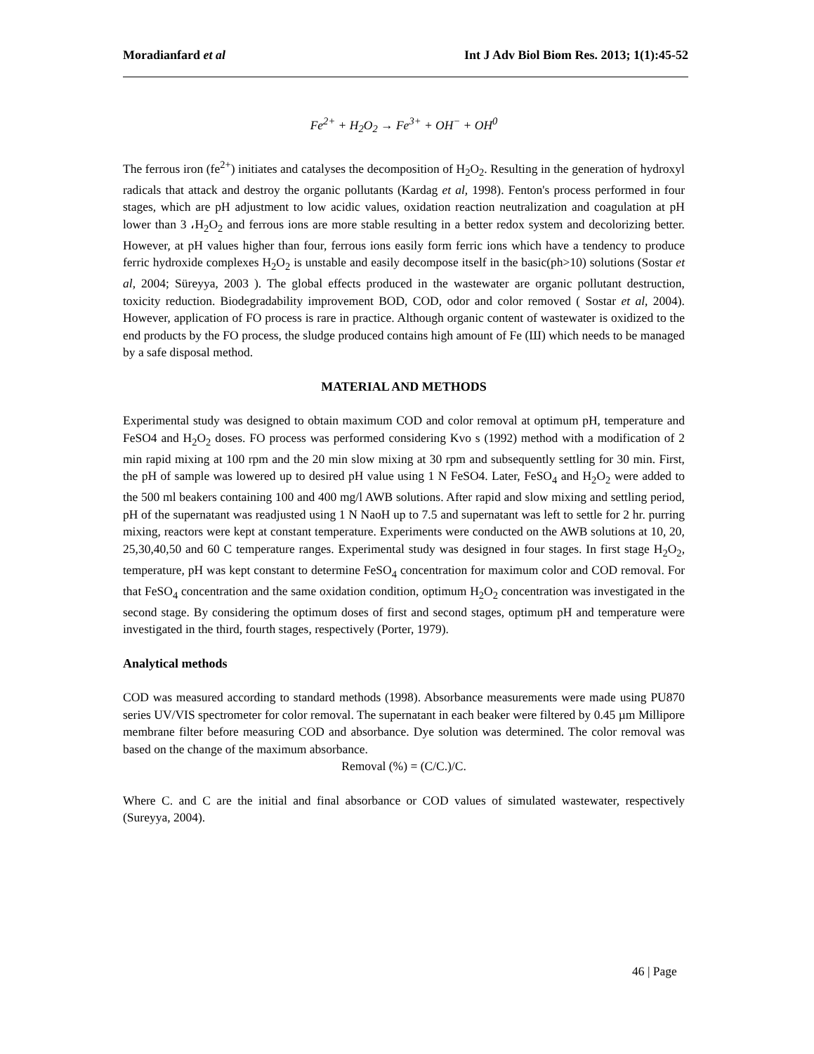Moradianfard et al Int J Adv Biol Biom Res. 2013; 1(1):45-52
Fe<sup>2+</sup> + H<sub>2</sub>O<sub>2</sub> → Fe<sup>3+</sup> + OH<sup>−</sup> + OH<sup>0</sup>
The ferrous iron (fe<sup>2+</sup>) initiates and catalyses the decomposition of H<sub>2</sub>O<sub>2</sub>. Resulting in the generation of hydroxyl radicals that attack and destroy the organic pollutants (Kardag et al, 1998). Fenton's process performed in four stages, which are pH adjustment to low acidic values, oxidation reaction neutralization and coagulation at pH lower than 3 ،H<sub>2</sub>O<sub>2</sub> and ferrous ions are more stable resulting in a better redox system and decolorizing better. However, at pH values higher than four, ferrous ions easily form ferric ions which have a tendency to produce ferric hydroxide complexes H<sub>2</sub>O<sub>2</sub> is unstable and easily decompose itself in the basic(ph>10) solutions (Sostar et al, 2004; Süreyya, 2003 ). The global effects produced in the wastewater are organic pollutant destruction, toxicity reduction. Biodegradability improvement BOD, COD, odor and color removed ( Sostar et al, 2004). However, application of FO process is rare in practice. Although organic content of wastewater is oxidized to the end products by the FO process, the sludge produced contains high amount of Fe (Ш) which needs to be managed by a safe disposal method.
MATERIAL AND METHODS
Experimental study was designed to obtain maximum COD and color removal at optimum pH, temperature and FeSO4 and H<sub>2</sub>O<sub>2</sub> doses. FO process was performed considering Kvo s (1992) method with a modification of 2 min rapid mixing at 100 rpm and the 20 min slow mixing at 30 rpm and subsequently settling for 30 min. First, the pH of sample was lowered up to desired pH value using 1 N FeSO4. Later, FeSO<sub>4</sub> and H<sub>2</sub>O<sub>2</sub> were added to the 500 ml beakers containing 100 and 400 mg/l AWB solutions. After rapid and slow mixing and settling period, pH of the supernatant was readjusted using 1 N NaoH up to 7.5 and supernatant was left to settle for 2 hr. purring mixing, reactors were kept at constant temperature. Experiments were conducted on the AWB solutions at 10, 20, 25,30,40,50 and 60 C temperature ranges. Experimental study was designed in four stages. In first stage H<sub>2</sub>O<sub>2</sub>, temperature, pH was kept constant to determine FeSO<sub>4</sub> concentration for maximum color and COD removal. For that FeSO<sub>4</sub> concentration and the same oxidation condition, optimum H<sub>2</sub>O<sub>2</sub> concentration was investigated in the second stage. By considering the optimum doses of first and second stages, optimum pH and temperature were investigated in the third, fourth stages, respectively (Porter, 1979).
Analytical methods
COD was measured according to standard methods (1998). Absorbance measurements were made using PU870 series UV/VIS spectrometer for color removal. The supernatant in each beaker were filtered by 0.45 µm Millipore membrane filter before measuring COD and absorbance. Dye solution was determined. The color removal was based on the change of the maximum absorbance.
Removal (%) = (C/C.)/C.
Where C. and C are the initial and final absorbance or COD values of simulated wastewater, respectively (Sureyya, 2004).
46 | Page